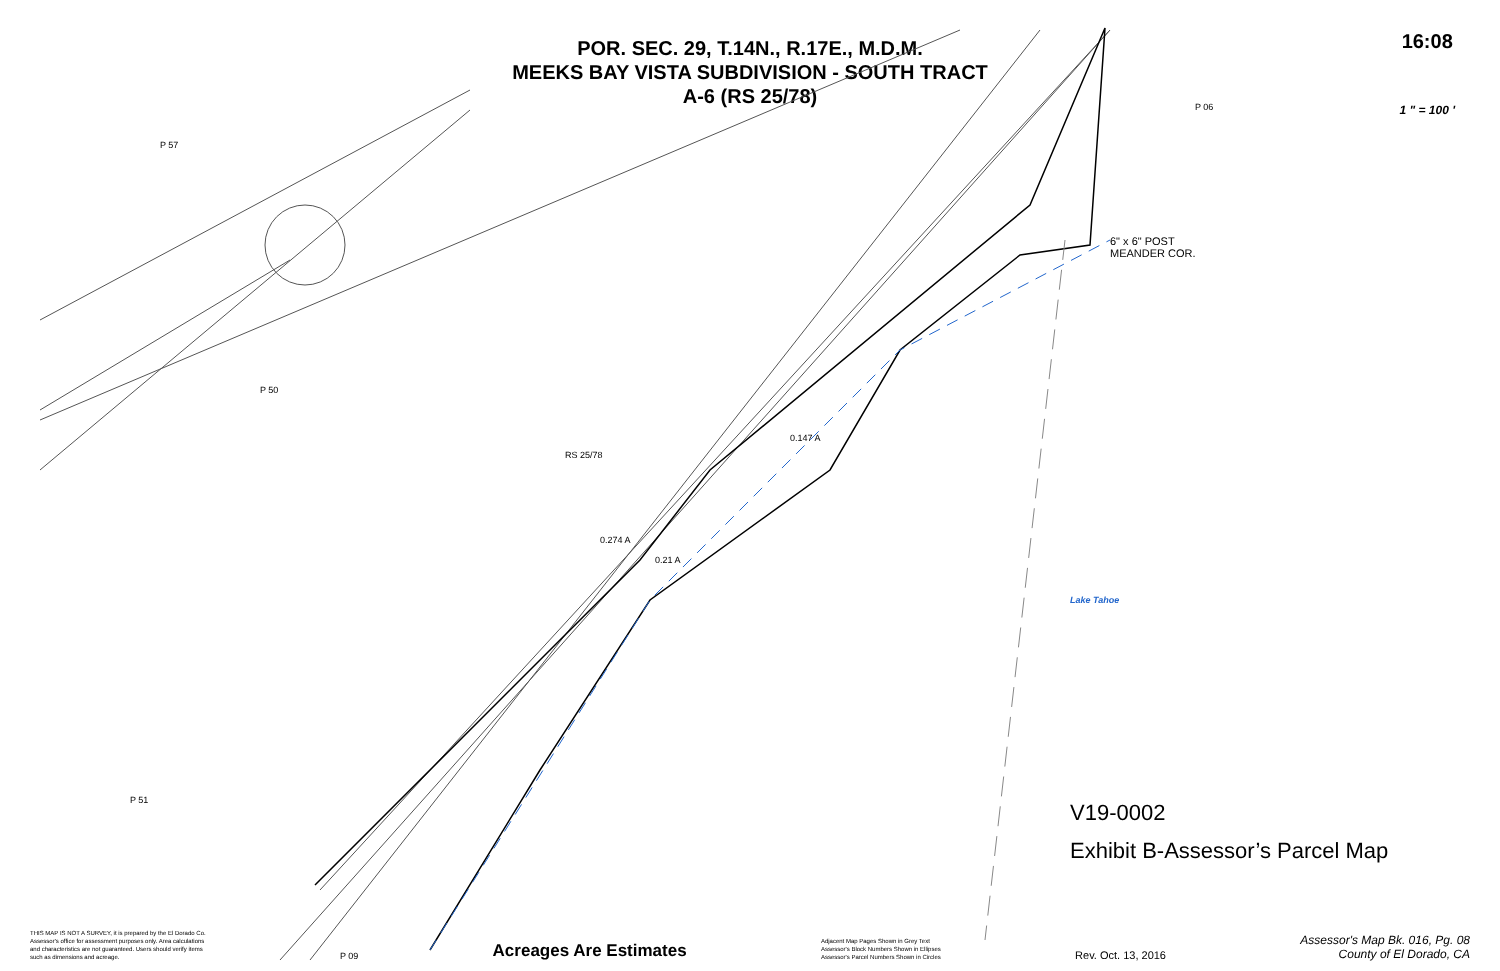POR. SEC. 29, T.14N., R.17E., M.D.M.
MEEKS BAY VISTA SUBDIVISION - SOUTH TRACT
A-6 (RS 25/78)
16:08
1 " = 100 '
P 57
P 50
P 51
P 06
RS 25/78
Lake Tahoe
6" x 6" POST
MEANDER COR.
0.274 A
0.21 A
0.147 A
V19-0002
Exhibit B-Assessor’s Parcel Map
THIS MAP IS NOT A SURVEY, it is prepared by the El Dorado Co.
Assessor's office for assessment purposes only. Area calculations
and characteristics are not guaranteed. Users should verify items
such as dimensions and acreage.
P 09
Acreages Are Estimates
Adjacent Map Pages Shown in Grey Text
Assessor's Block Numbers Shown in Ellipses
Assessor's Parcel Numbers Shown in Circles
Rev. Oct. 13, 2016
Assessor's Map Bk. 016, Pg. 08
County of El Dorado, CA